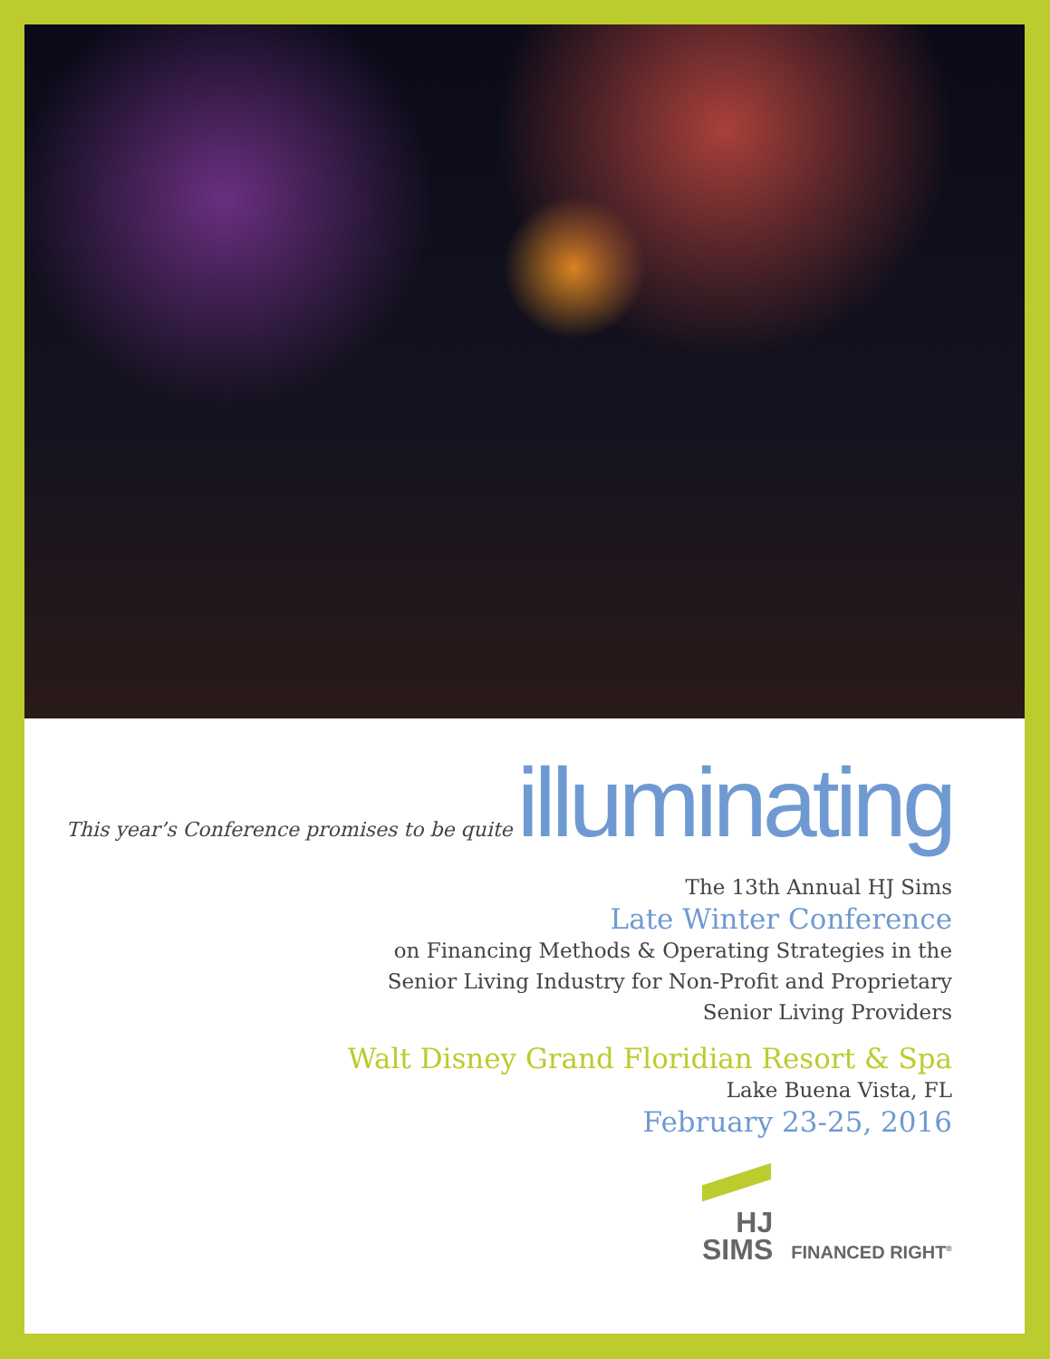This year’s Conference promises to be quite illuminating
The 13th Annual HJ Sims
Late Winter Conference
on Financing Methods & Operating Strategies in the
Senior Living Industry for Non-Profit and Proprietary
Senior Living Providers
Walt Disney Grand Floridian Resort & Spa
Lake Buena Vista, FL
February 23-25, 2016
HJ
SIMS
FINANCED RIGHT<sup>®</sup>